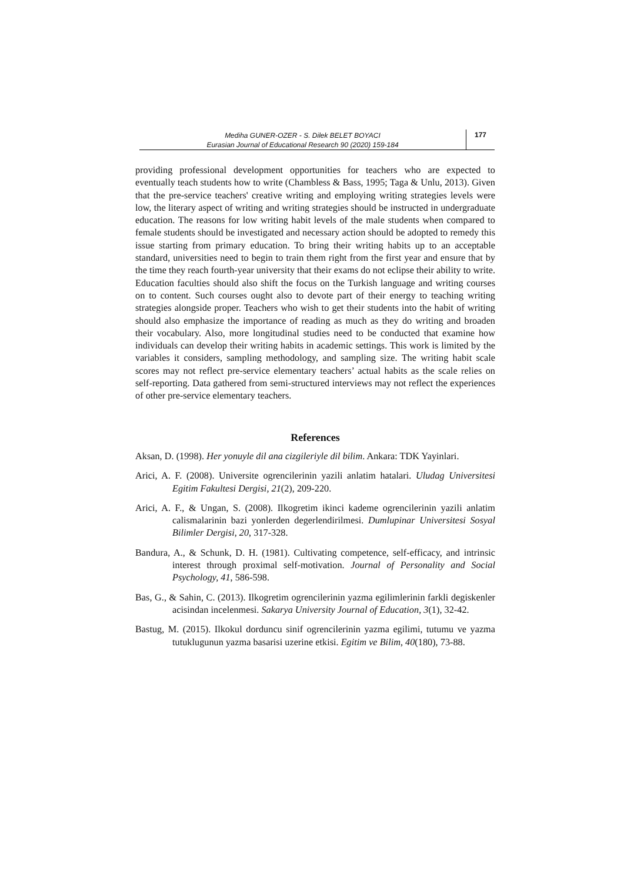Mediha GUNER-OZER - S. Dilek BELET BOYACI
Eurasian Journal of Educational Research 90 (2020) 159-184
177
providing professional development opportunities for teachers who are expected to eventually teach students how to write (Chambless & Bass, 1995; Taga & Unlu, 2013). Given that the pre-service teachers' creative writing and employing writing strategies levels were low, the literary aspect of writing and writing strategies should be instructed in undergraduate education. The reasons for low writing habit levels of the male students when compared to female students should be investigated and necessary action should be adopted to remedy this issue starting from primary education. To bring their writing habits up to an acceptable standard, universities need to begin to train them right from the first year and ensure that by the time they reach fourth-year university that their exams do not eclipse their ability to write. Education faculties should also shift the focus on the Turkish language and writing courses on to content. Such courses ought also to devote part of their energy to teaching writing strategies alongside proper. Teachers who wish to get their students into the habit of writing should also emphasize the importance of reading as much as they do writing and broaden their vocabulary. Also, more longitudinal studies need to be conducted that examine how individuals can develop their writing habits in academic settings. This work is limited by the variables it considers, sampling methodology, and sampling size. The writing habit scale scores may not reflect pre-service elementary teachers’ actual habits as the scale relies on self-reporting. Data gathered from semi-structured interviews may not reflect the experiences of other pre-service elementary teachers.
References
Aksan, D. (1998). Her yonuyle dil ana cizgileriyle dil bilim. Ankara: TDK Yayinlari.
Arici, A. F. (2008). Universite ogrencilerinin yazili anlatim hatalari. Uludag Universitesi Egitim Fakultesi Dergisi, 21(2), 209-220.
Arici, A. F., & Ungan, S. (2008). Ilkogretim ikinci kademe ogrencilerinin yazili anlatim calismalarinin bazi yonlerden degerlendirilmesi. Dumlupinar Universitesi Sosyal Bilimler Dergisi, 20, 317-328.
Bandura, A., & Schunk, D. H. (1981). Cultivating competence, self-efficacy, and intrinsic interest through proximal self-motivation. Journal of Personality and Social Psychology, 41, 586-598.
Bas, G., & Sahin, C. (2013). Ilkogretim ogrencilerinin yazma egilimlerinin farkli degiskenler acisindan incelenmesi. Sakarya University Journal of Education, 3(1), 32-42.
Bastug, M. (2015). Ilkokul dorduncu sinif ogrencilerinin yazma egilimi, tutumu ve yazma tutuklugunun yazma basarisi uzerine etkisi. Egitim ve Bilim, 40(180), 73-88.